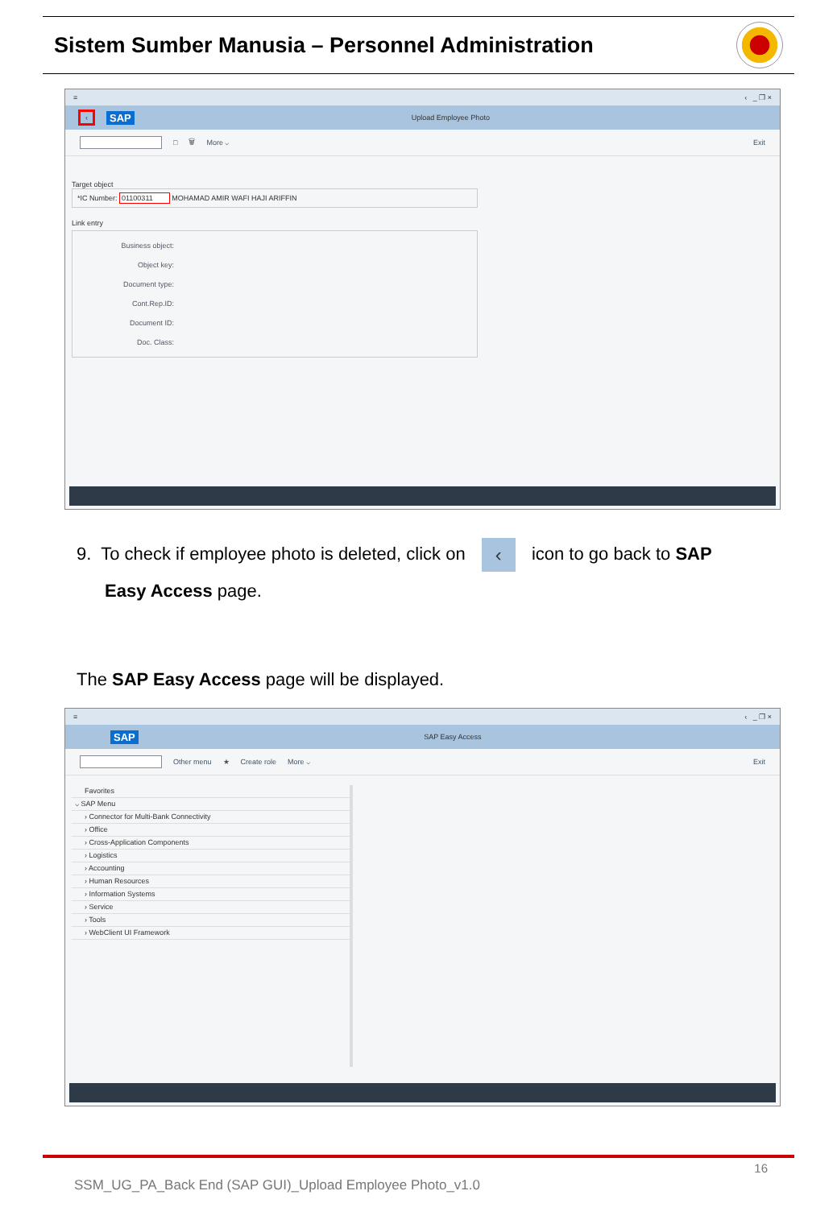Sistem Sumber Manusia – Personnel Administration
≡ ‹ _ ❐ ×
‹ SAP Upload Employee Photo
□ 🗑 More ⌵ Exit
Target object
*IC Number: 01100311 MOHAMAD AMIR WAFI HAJI ARIFFIN
Link entry
Business object:
Object key:
Document type:
Cont.Rep.ID:
Document ID:
Doc. Class:
9. To check if employee photo is deleted, click on ‹ icon to go back to SAP
Easy Access page.
The SAP Easy Access page will be displayed.
≡ ‹ _ ❐ ×
SAP SAP Easy Access
Other menu ★ Create role More ⌵ Exit
Favorites
⌵ SAP Menu
› Connector for Multi-Bank Connectivity
› Office
› Cross-Application Components
› Logistics
› Accounting
› Human Resources
› Information Systems
› Service
› Tools
› WebClient UI Framework
16
SSM_UG_PA_Back End (SAP GUI)_Upload Employee Photo_v1.0